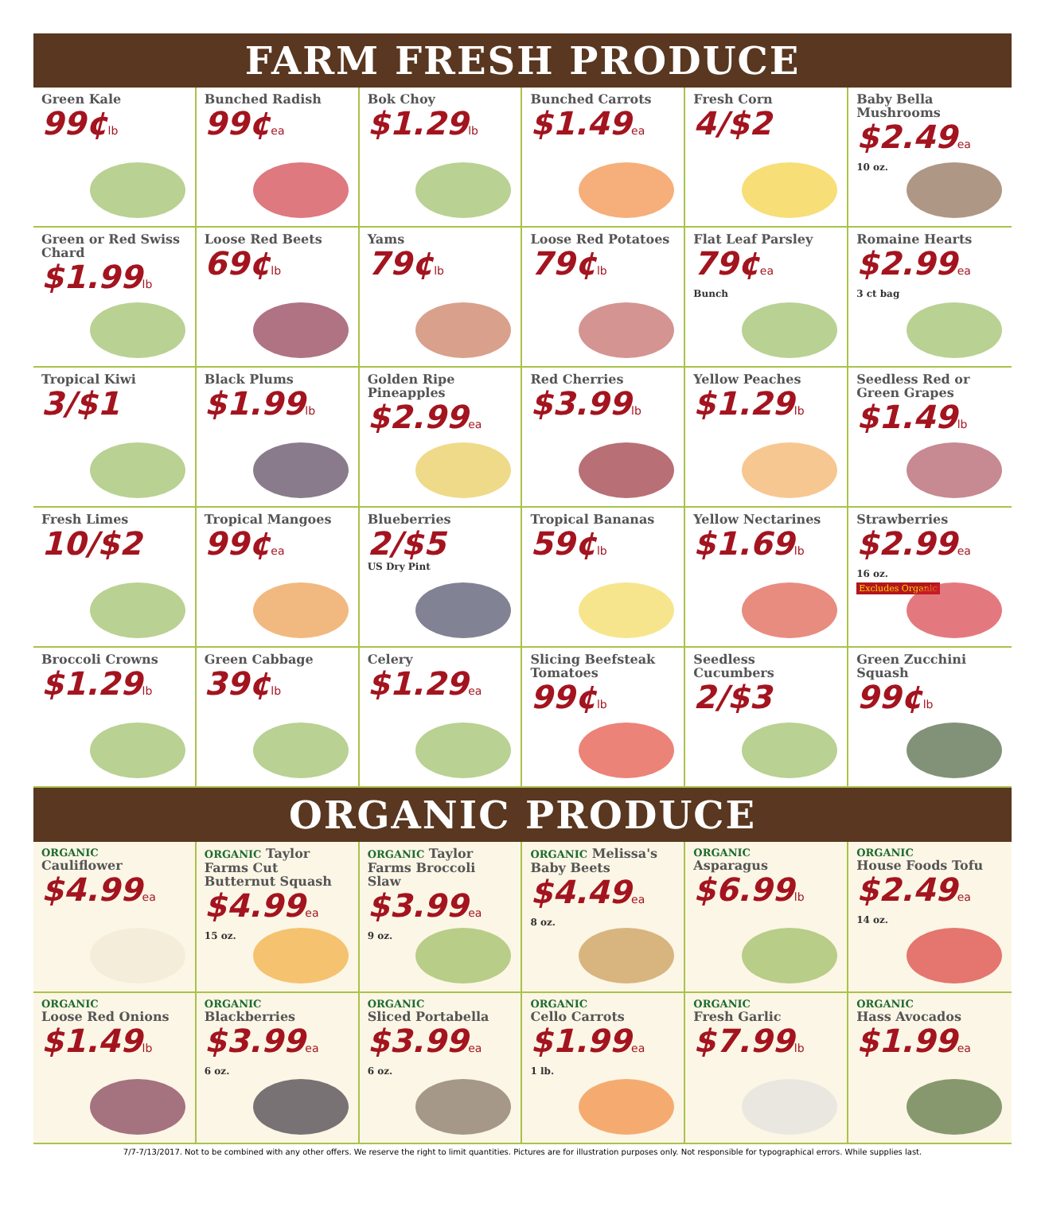FARM FRESH PRODUCE
Green Kale
99¢lb
Bunched Radish
99¢ea
Bok Choy
$1.29lb
Bunched Carrots
$1.49ea
Fresh Corn
4/$2
Baby Bella Mushrooms
$2.49ea
10 oz.
Green or Red Swiss Chard
$1.99lb
Loose Red Beets
69¢lb
Yams
79¢lb
Loose Red Potatoes
79¢lb
Flat Leaf Parsley
79¢ea
Bunch
Romaine Hearts
$2.99ea
3 ct bag
Tropical Kiwi
3/$1
Black Plums
$1.99lb
Golden Ripe Pineapples
$2.99ea
Red Cherries
$3.99lb
Yellow Peaches
$1.29lb
Seedless Red or Green Grapes
$1.49lb
Fresh Limes
10/$2
Tropical Mangoes
99¢ea
Blueberries
2/$5
US Dry Pint
Tropical Bananas
59¢lb
Yellow Nectarines
$1.69lb
Strawberries
$2.99ea
16 oz.
Excludes Organic
Broccoli Crowns
$1.29lb
Green Cabbage
39¢lb
Celery
$1.29ea
Slicing Beefsteak Tomatoes
99¢lb
Seedless Cucumbers
2/$3
Green Zucchini Squash
99¢lb
ORGANIC PRODUCE
ORGANIC
Cauliflower
$4.99ea
ORGANIC Taylor Farms Cut Butternut Squash
$4.99ea
15 oz.
ORGANIC Taylor Farms Broccoli Slaw
$3.99ea
9 oz.
ORGANIC Melissa's Baby Beets
$4.49ea
8 oz.
ORGANIC
Asparagus
$6.99lb
ORGANIC
House Foods Tofu
$2.49ea
14 oz.
ORGANIC
Loose Red Onions
$1.49lb
ORGANIC
Blackberries
$3.99ea
6 oz.
ORGANIC
Sliced Portabella
$3.99ea
6 oz.
ORGANIC
Cello Carrots
$1.99ea
1 lb.
ORGANIC
Fresh Garlic
$7.99lb
ORGANIC
Hass Avocados
$1.99ea
7/7-7/13/2017. Not to be combined with any other offers. We reserve the right to limit quantities. Pictures are for illustration purposes only. Not responsible for typographical errors. While supplies last.